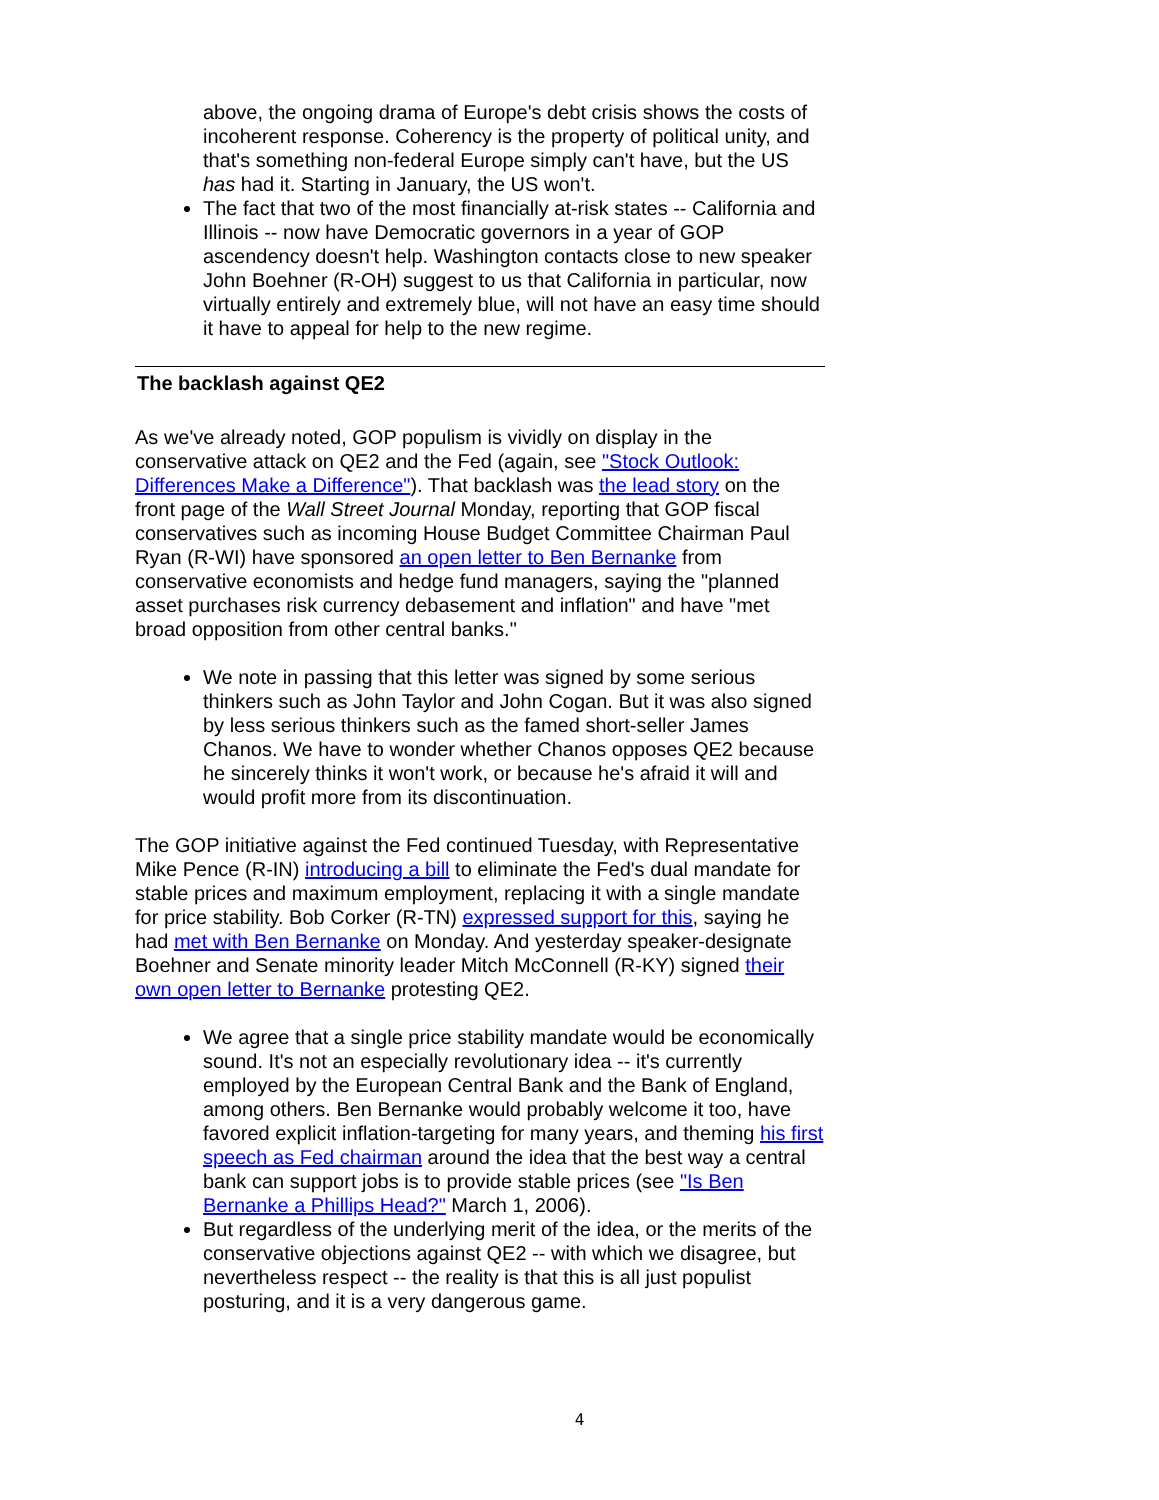above, the ongoing drama of Europe's debt crisis shows the costs of incoherent response. Coherency is the property of political unity, and that's something non-federal Europe simply can't have, but the US has had it. Starting in January, the US won't.
The fact that two of the most financially at-risk states -- California and Illinois -- now have Democratic governors in a year of GOP ascendency doesn't help. Washington contacts close to new speaker John Boehner (R-OH) suggest to us that California in particular, now virtually entirely and extremely blue, will not have an easy time should it have to appeal for help to the new regime.
The backlash against QE2
As we've already noted, GOP populism is vividly on display in the conservative attack on QE2 and the Fed (again, see "Stock Outlook: Differences Make a Difference"). That backlash was the lead story on the front page of the Wall Street Journal Monday, reporting that GOP fiscal conservatives such as incoming House Budget Committee Chairman Paul Ryan (R-WI) have sponsored an open letter to Ben Bernanke from conservative economists and hedge fund managers, saying the "planned asset purchases risk currency debasement and inflation" and have "met broad opposition from other central banks."
We note in passing that this letter was signed by some serious thinkers such as John Taylor and John Cogan. But it was also signed by less serious thinkers such as the famed short-seller James Chanos. We have to wonder whether Chanos opposes QE2 because he sincerely thinks it won't work, or because he's afraid it will and would profit more from its discontinuation.
The GOP initiative against the Fed continued Tuesday, with Representative Mike Pence (R-IN) introducing a bill to eliminate the Fed's dual mandate for stable prices and maximum employment, replacing it with a single mandate for price stability. Bob Corker (R-TN) expressed support for this, saying he had met with Ben Bernanke on Monday. And yesterday speaker-designate Boehner and Senate minority leader Mitch McConnell (R-KY) signed their own open letter to Bernanke protesting QE2.
We agree that a single price stability mandate would be economically sound. It's not an especially revolutionary idea -- it's currently employed by the European Central Bank and the Bank of England, among others. Ben Bernanke would probably welcome it too, have favored explicit inflation-targeting for many years, and theming his first speech as Fed chairman around the idea that the best way a central bank can support jobs is to provide stable prices (see "Is Ben Bernanke a Phillips Head?" March 1, 2006).
But regardless of the underlying merit of the idea, or the merits of the conservative objections against QE2 -- with which we disagree, but nevertheless respect -- the reality is that this is all just populist posturing, and it is a very dangerous game.
4